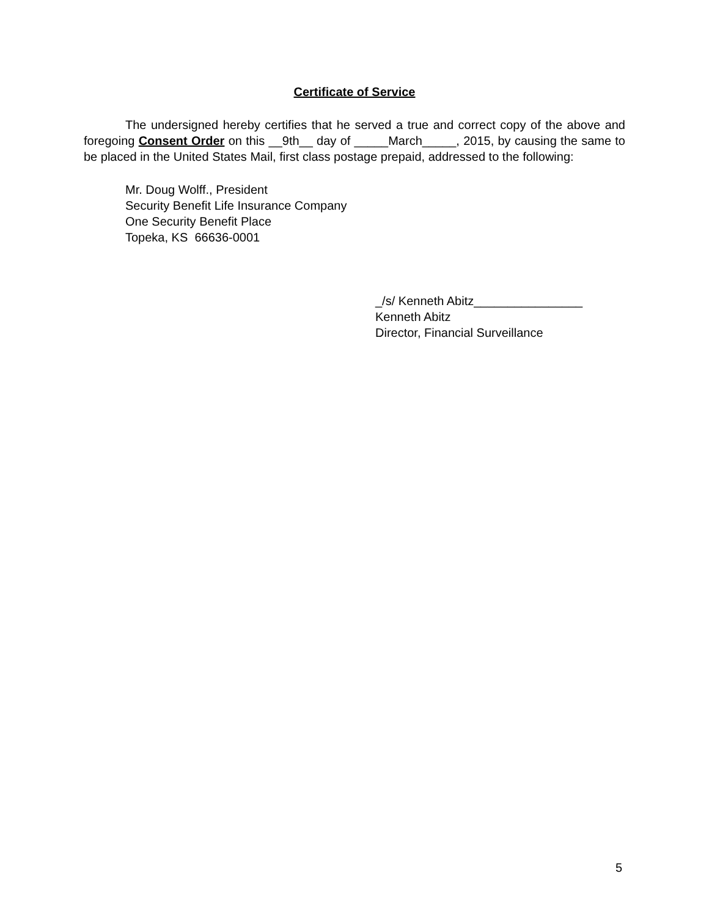Certificate of Service
The undersigned hereby certifies that he served a true and correct copy of the above and foregoing Consent Order on this __9th__ day of _____March_____, 2015, by causing the same to be placed in the United States Mail, first class postage prepaid, addressed to the following:
Mr. Doug Wolff., President
Security Benefit Life Insurance Company
One Security Benefit Place
Topeka, KS 66636-0001
_/s/ Kenneth Abitz________________
Kenneth Abitz
Director, Financial Surveillance
5